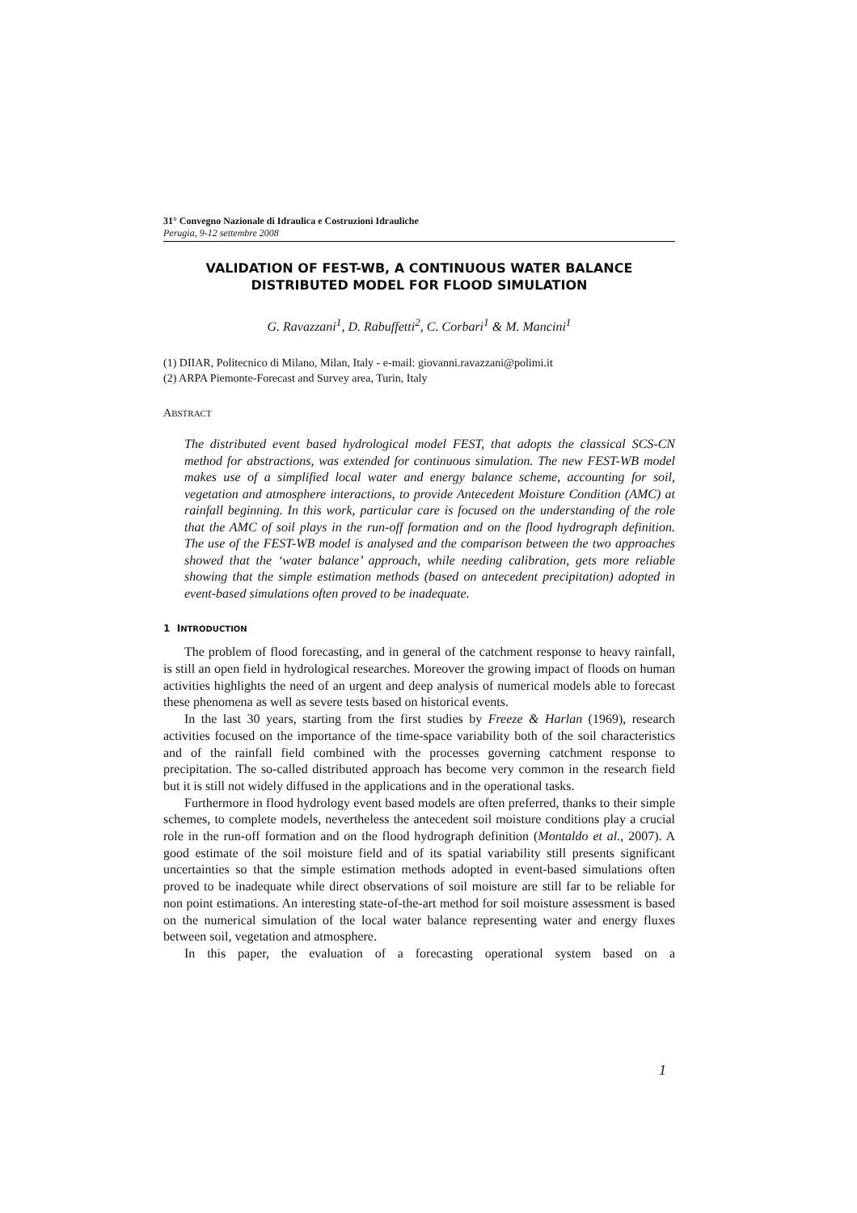31° Convegno Nazionale di Idraulica e Costruzioni Idrauliche
Perugia, 9-12 settembre 2008
VALIDATION OF FEST-WB, A CONTINUOUS WATER BALANCE DISTRIBUTED MODEL FOR FLOOD SIMULATION
G. Ravazzani<sup>1</sup>, D. Rabuffetti<sup>2</sup>, C. Corbari<sup>1</sup> & M. Mancini<sup>1</sup>
(1) DIIAR, Politecnico di Milano, Milan, Italy - e-mail: giovanni.ravazzani@polimi.it
(2) ARPA Piemonte-Forecast and Survey area, Turin, Italy
ABSTRACT
The distributed event based hydrological model FEST, that adopts the classical SCS-CN method for abstractions, was extended for continuous simulation. The new FEST-WB model makes use of a simplified local water and energy balance scheme, accounting for soil, vegetation and atmosphere interactions, to provide Antecedent Moisture Condition (AMC) at rainfall beginning. In this work, particular care is focused on the understanding of the role that the AMC of soil plays in the run-off formation and on the flood hydrograph definition. The use of the FEST-WB model is analysed and the comparison between the two approaches showed that the ‘water balance’ approach, while needing calibration, gets more reliable showing that the simple estimation methods (based on antecedent precipitation) adopted in event-based simulations often proved to be inadequate.
1 INTRODUCTION
The problem of flood forecasting, and in general of the catchment response to heavy rainfall, is still an open field in hydrological researches. Moreover the growing impact of floods on human activities highlights the need of an urgent and deep analysis of numerical models able to forecast these phenomena as well as severe tests based on historical events.
In the last 30 years, starting from the first studies by Freeze & Harlan (1969), research activities focused on the importance of the time-space variability both of the soil characteristics and of the rainfall field combined with the processes governing catchment response to precipitation. The so-called distributed approach has become very common in the research field but it is still not widely diffused in the applications and in the operational tasks.
Furthermore in flood hydrology event based models are often preferred, thanks to their simple schemes, to complete models, nevertheless the antecedent soil moisture conditions play a crucial role in the run-off formation and on the flood hydrograph definition (Montaldo et al., 2007). A good estimate of the soil moisture field and of its spatial variability still presents significant uncertainties so that the simple estimation methods adopted in event-based simulations often proved to be inadequate while direct observations of soil moisture are still far to be reliable for non point estimations. An interesting state-of-the-art method for soil moisture assessment is based on the numerical simulation of the local water balance representing water and energy fluxes between soil, vegetation and atmosphere.
In this paper, the evaluation of a forecasting operational system based on a
1